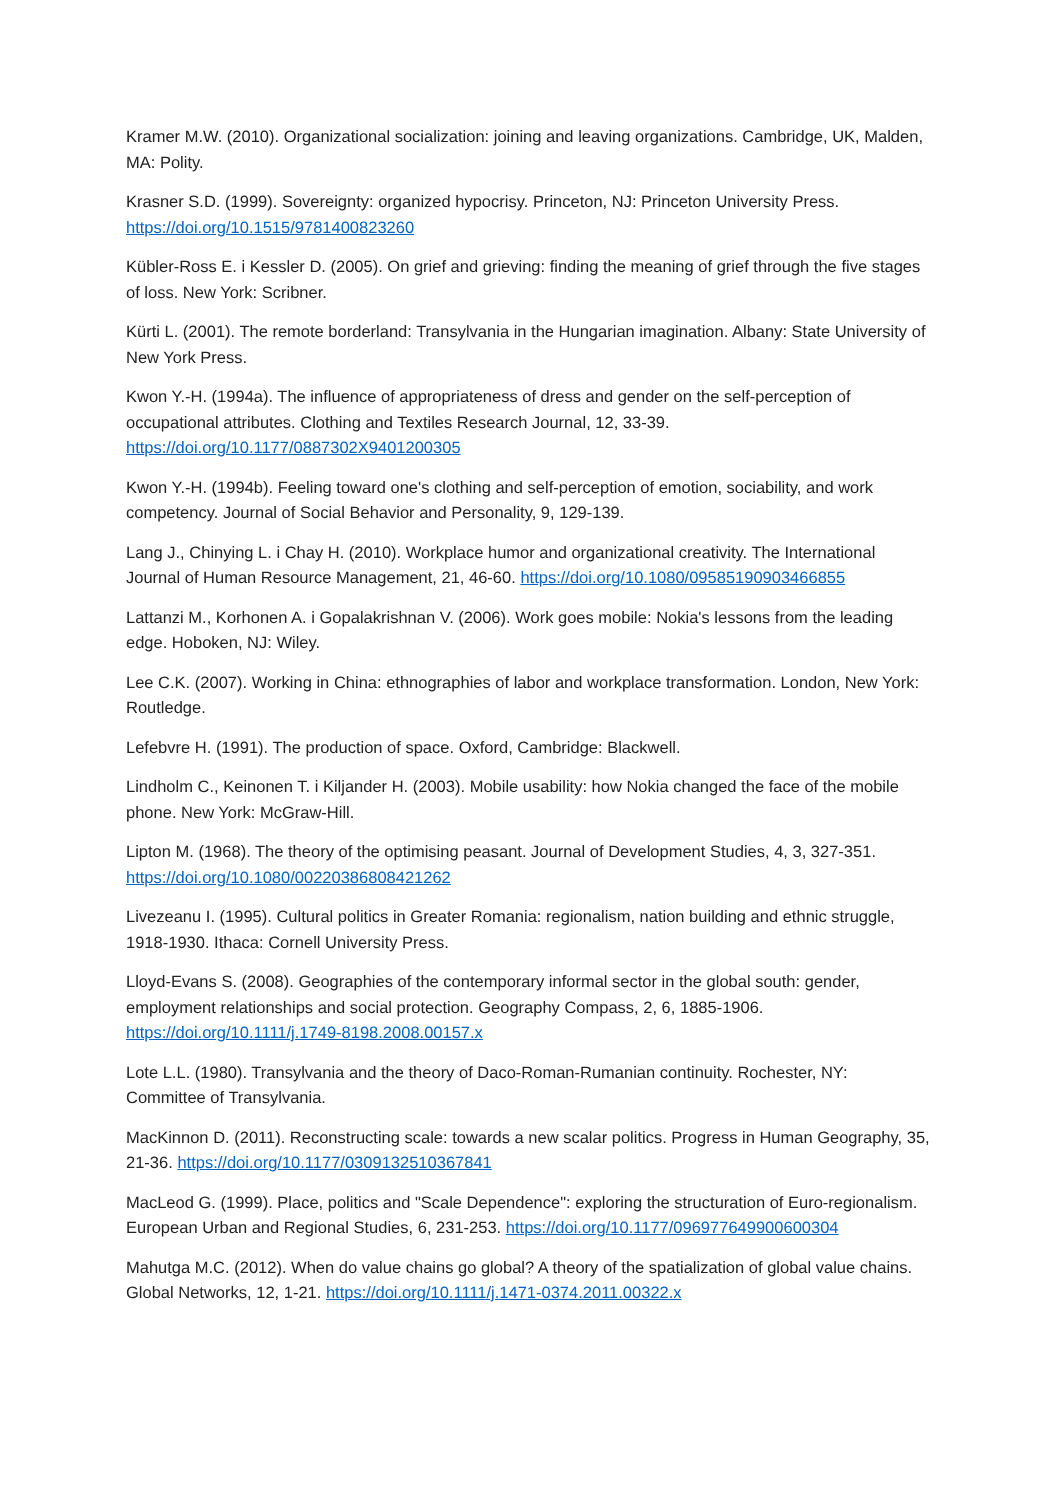Kramer M.W. (2010). Organizational socialization: joining and leaving organizations. Cambridge, UK, Malden, MA: Polity.
Krasner S.D. (1999). Sovereignty: organized hypocrisy. Princeton, NJ: Princeton University Press. https://doi.org/10.1515/9781400823260
Kübler-Ross E. i Kessler D. (2005). On grief and grieving: finding the meaning of grief through the five stages of loss. New York: Scribner.
Kürti L. (2001). The remote borderland: Transylvania in the Hungarian imagination. Albany: State University of New York Press.
Kwon Y.-H. (1994a). The influence of appropriateness of dress and gender on the self-perception of occupational attributes. Clothing and Textiles Research Journal, 12, 33-39. https://doi.org/10.1177/0887302X9401200305
Kwon Y.-H. (1994b). Feeling toward one's clothing and self-perception of emotion, sociability, and work competency. Journal of Social Behavior and Personality, 9, 129-139.
Lang J., Chinying L. i Chay H. (2010). Workplace humor and organizational creativity. The International Journal of Human Resource Management, 21, 46-60. https://doi.org/10.1080/09585190903466855
Lattanzi M., Korhonen A. i Gopalakrishnan V. (2006). Work goes mobile: Nokia's lessons from the leading edge. Hoboken, NJ: Wiley.
Lee C.K. (2007). Working in China: ethnographies of labor and workplace transformation. London, New York: Routledge.
Lefebvre H. (1991). The production of space. Oxford, Cambridge: Blackwell.
Lindholm C., Keinonen T. i Kiljander H. (2003). Mobile usability: how Nokia changed the face of the mobile phone. New York: McGraw-Hill.
Lipton M. (1968). The theory of the optimising peasant. Journal of Development Studies, 4, 3, 327-351. https://doi.org/10.1080/00220386808421262
Livezeanu I. (1995). Cultural politics in Greater Romania: regionalism, nation building and ethnic struggle, 1918-1930. Ithaca: Cornell University Press.
Lloyd-Evans S. (2008). Geographies of the contemporary informal sector in the global south: gender, employment relationships and social protection. Geography Compass, 2, 6, 1885-1906. https://doi.org/10.1111/j.1749-8198.2008.00157.x
Lote L.L. (1980). Transylvania and the theory of Daco-Roman-Rumanian continuity. Rochester, NY: Committee of Transylvania.
MacKinnon D. (2011). Reconstructing scale: towards a new scalar politics. Progress in Human Geography, 35, 21-36. https://doi.org/10.1177/0309132510367841
MacLeod G. (1999). Place, politics and "Scale Dependence": exploring the structuration of Euro-regionalism. European Urban and Regional Studies, 6, 231-253. https://doi.org/10.1177/096977649900600304
Mahutga M.C. (2012). When do value chains go global? A theory of the spatialization of global value chains. Global Networks, 12, 1-21. https://doi.org/10.1111/j.1471-0374.2011.00322.x